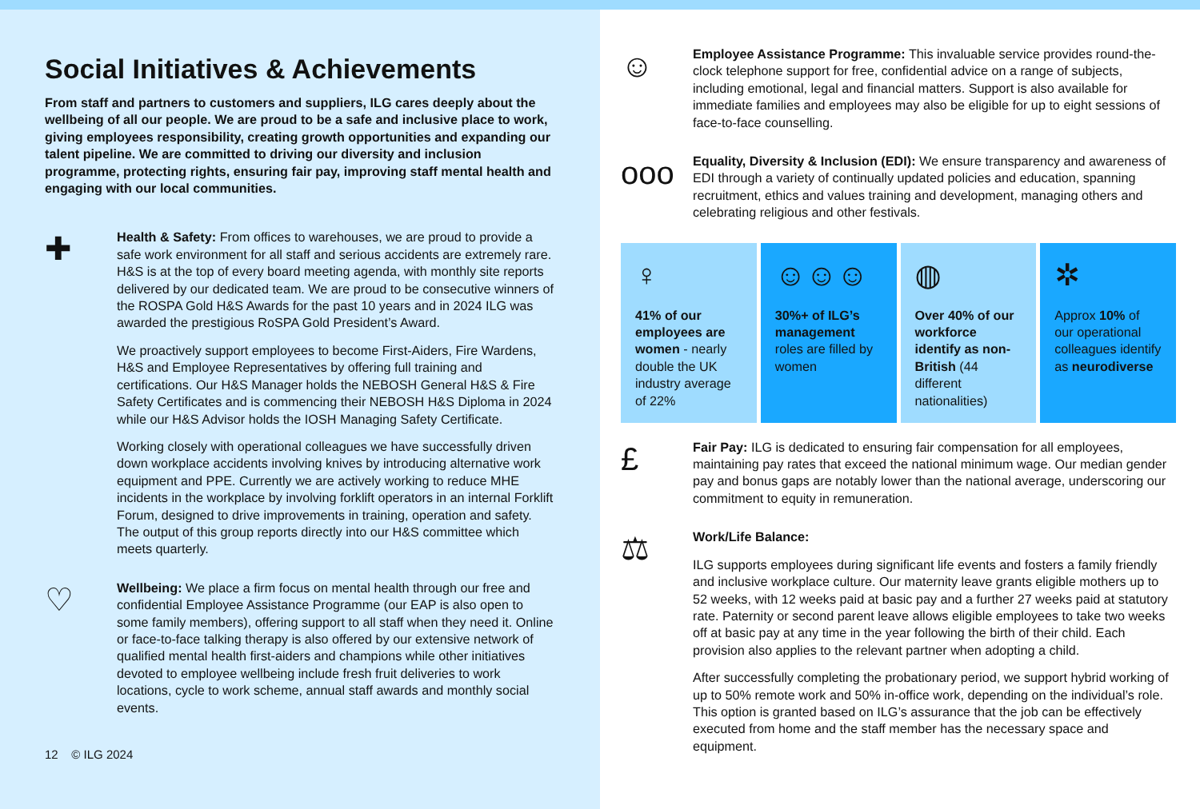Social Initiatives & Achievements
From staff and partners to customers and suppliers, ILG cares deeply about the wellbeing of all our people. We are proud to be a safe and inclusive place to work, giving employees responsibility, creating growth opportunities and expanding our talent pipeline. We are committed to driving our diversity and inclusion programme, protecting rights, ensuring fair pay, improving staff mental health and engaging with our local communities.
✚
Health & Safety: From offices to warehouses, we are proud to provide a safe work environment for all staff and serious accidents are extremely rare. H&S is at the top of every board meeting agenda, with monthly site reports delivered by our dedicated team. We are proud to be consecutive winners of the ROSPA Gold H&S Awards for the past 10 years and in 2024 ILG was awarded the prestigious RoSPA Gold President’s Award.
We proactively support employees to become First-Aiders, Fire Wardens, H&S and Employee Representatives by offering full training and certifications. Our H&S Manager holds the NEBOSH General H&S & Fire Safety Certificates and is commencing their NEBOSH H&S Diploma in 2024 while our H&S Advisor holds the IOSH Managing Safety Certificate.
Working closely with operational colleagues we have successfully driven down workplace accidents involving knives by introducing alternative work equipment and PPE. Currently we are actively working to reduce MHE incidents in the workplace by involving forklift operators in an internal Forklift Forum, designed to drive improvements in training, operation and safety. The output of this group reports directly into our H&S committee which meets quarterly.
♡
Wellbeing: We place a firm focus on mental health through our free and confidential Employee Assistance Programme (our EAP is also open to some family members), offering support to all staff when they need it. Online or face-to-face talking therapy is also offered by our extensive network of qualified mental health first-aiders and champions while other initiatives devoted to employee wellbeing include fresh fruit deliveries to work locations, cycle to work scheme, annual staff awards and monthly social events.
12 © ILG 2024
☺
Employee Assistance Programme: This invaluable service provides round-the-clock telephone support for free, confidential advice on a range of subjects, including emotional, legal and financial matters. Support is also available for immediate families and employees may also be eligible for up to eight sessions of face-to-face counselling.
ooo
Equality, Diversity & Inclusion (EDI): We ensure transparency and awareness of EDI through a variety of continually updated policies and education, spanning recruitment, ethics and values training and development, managing others and celebrating religious and other festivals.
♀
41% of our employees are women - nearly double the UK industry average of 22%
☺☺☺
30%+ of ILG’s management roles are filled by women
◍
Over 40% of our workforce identify as non-British (44 different nationalities)
✲
Approx 10% of our operational colleagues identify as neurodiverse
£
Fair Pay: ILG is dedicated to ensuring fair compensation for all employees, maintaining pay rates that exceed the national minimum wage. Our median gender pay and bonus gaps are notably lower than the national average, underscoring our commitment to equity in remuneration.
⚖
Work/Life Balance:
ILG supports employees during significant life events and fosters a family friendly and inclusive workplace culture. Our maternity leave grants eligible mothers up to 52 weeks, with 12 weeks paid at basic pay and a further 27 weeks paid at statutory rate. Paternity or second parent leave allows eligible employees to take two weeks off at basic pay at any time in the year following the birth of their child. Each provision also applies to the relevant partner when adopting a child.
After successfully completing the probationary period, we support hybrid working of up to 50% remote work and 50% in-office work, depending on the individual’s role. This option is granted based on ILG’s assurance that the job can be effectively executed from home and the staff member has the necessary space and equipment.